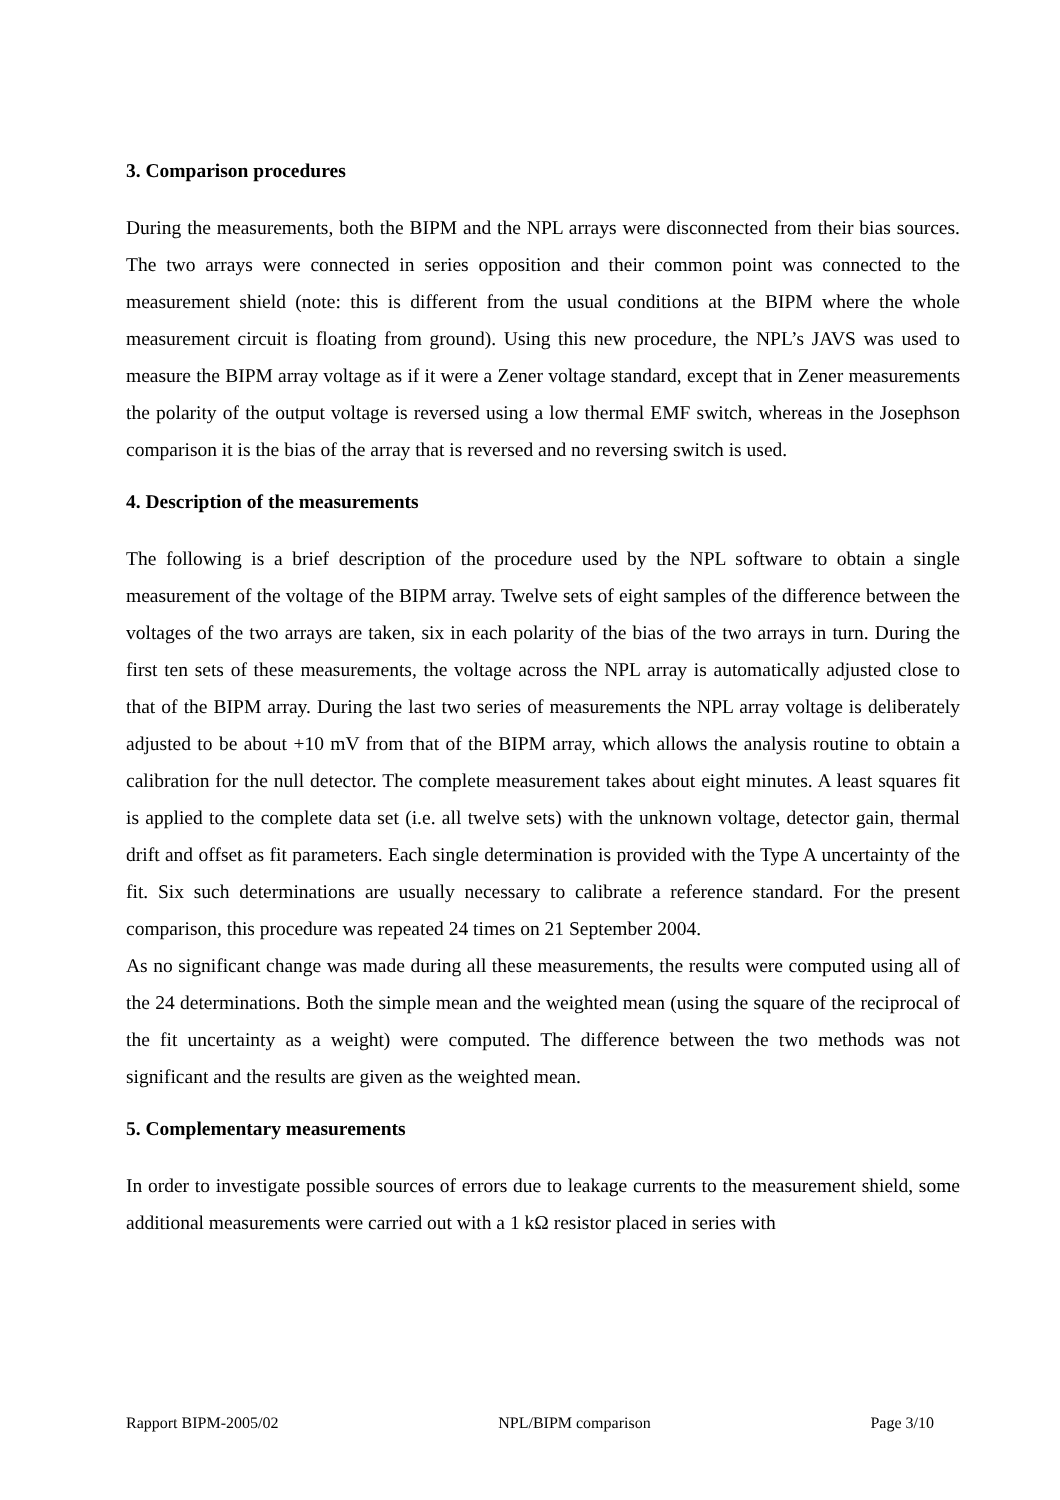3. Comparison procedures
During the measurements, both the BIPM and the NPL arrays were disconnected from their bias sources. The two arrays were connected in series opposition and their common point was connected to the measurement shield (note: this is different from the usual conditions at the BIPM where the whole measurement circuit is floating from ground). Using this new procedure, the NPL’s JAVS was used to measure the BIPM array voltage as if it were a Zener voltage standard, except that in Zener measurements the polarity of the output voltage is reversed using a low thermal EMF switch, whereas in the Josephson comparison it is the bias of the array that is reversed and no reversing switch is used.
4. Description of the measurements
The following is a brief description of the procedure used by the NPL software to obtain a single measurement of the voltage of the BIPM array. Twelve sets of eight samples of the difference between the voltages of the two arrays are taken, six in each polarity of the bias of the two arrays in turn. During the first ten sets of these measurements, the voltage across the NPL array is automatically adjusted close to that of the BIPM array. During the last two series of measurements the NPL array voltage is deliberately adjusted to be about +10 mV from that of the BIPM array, which allows the analysis routine to obtain a calibration for the null detector. The complete measurement takes about eight minutes. A least squares fit is applied to the complete data set (i.e. all twelve sets) with the unknown voltage, detector gain, thermal drift and offset as fit parameters. Each single determination is provided with the Type A uncertainty of the fit. Six such determinations are usually necessary to calibrate a reference standard. For the present comparison, this procedure was repeated 24 times on 21 September 2004.
As no significant change was made during all these measurements, the results were computed using all of the 24 determinations. Both the simple mean and the weighted mean (using the square of the reciprocal of the fit uncertainty as a weight) were computed. The difference between the two methods was not significant and the results are given as the weighted mean.
5. Complementary measurements
In order to investigate possible sources of errors due to leakage currents to the measurement shield, some additional measurements were carried out with a 1 kΩ resistor placed in series with
Rapport BIPM-2005/02 NPL/BIPM comparison Page 3/10